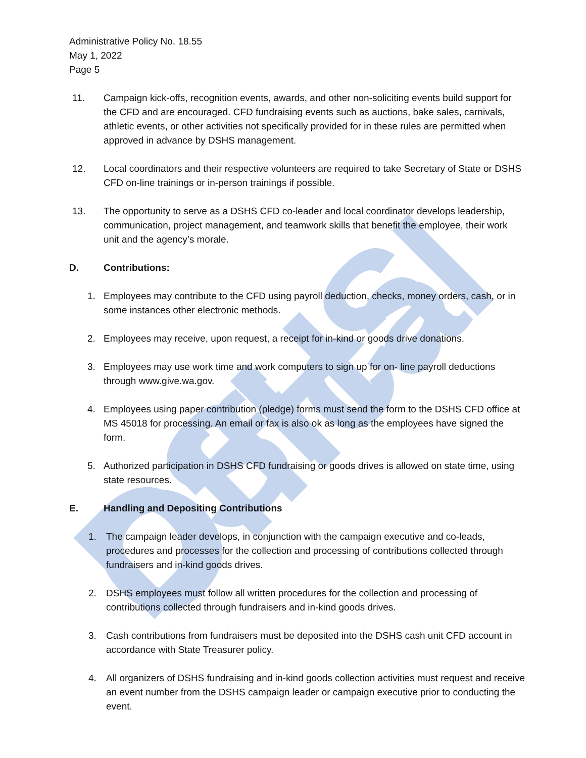DSHS Offical
Administrative Policy No. 18.55
May 1, 2022
Page 5
11. Campaign kick-offs, recognition events, awards, and other non-soliciting events build support for the CFD and are encouraged. CFD fundraising events such as auctions, bake sales, carnivals, athletic events, or other activities not specifically provided for in these rules are permitted when approved in advance by DSHS management.
12. Local coordinators and their respective volunteers are required to take Secretary of State or DSHS CFD on-line trainings or in-person trainings if possible.
13. The opportunity to serve as a DSHS CFD co-leader and local coordinator develops leadership, communication, project management, and teamwork skills that benefit the employee, their work unit and the agency’s morale.
D. Contributions:
1. Employees may contribute to the CFD using payroll deduction, checks, money orders, cash, or in some instances other electronic methods.
2. Employees may receive, upon request, a receipt for in-kind or goods drive donations.
3. Employees may use work time and work computers to sign up for on- line payroll deductions through www.give.wa.gov.
4. Employees using paper contribution (pledge) forms must send the form to the DSHS CFD office at MS 45018 for processing. An email or fax is also ok as long as the employees have signed the form.
5. Authorized participation in DSHS CFD fundraising or goods drives is allowed on state time, using state resources.
E. Handling and Depositing Contributions
1. The campaign leader develops, in conjunction with the campaign executive and co-leads, procedures and processes for the collection and processing of contributions collected through fundraisers and in-kind goods drives.
2. DSHS employees must follow all written procedures for the collection and processing of contributions collected through fundraisers and in-kind goods drives.
3. Cash contributions from fundraisers must be deposited into the DSHS cash unit CFD account in accordance with State Treasurer policy.
4. All organizers of DSHS fundraising and in-kind goods collection activities must request and receive an event number from the DSHS campaign leader or campaign executive prior to conducting the event.